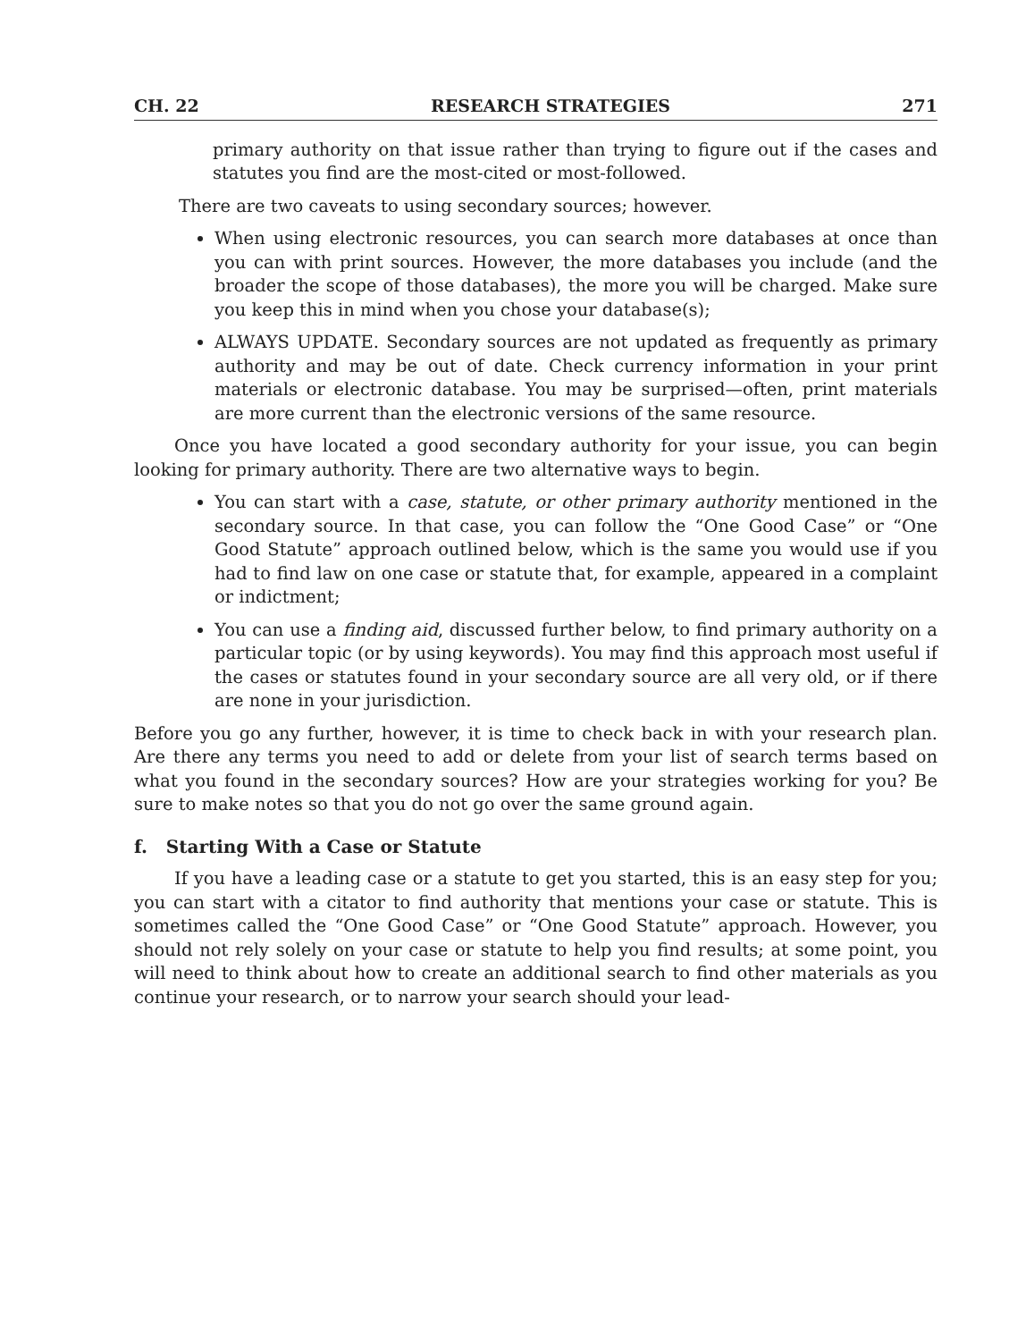CH. 22 RESEARCH STRATEGIES 271
primary authority on that issue rather than trying to figure out if the cases and statutes you find are the most-cited or most-followed.
There are two caveats to using secondary sources; however.
When using electronic resources, you can search more databases at once than you can with print sources. However, the more databases you include (and the broader the scope of those databases), the more you will be charged. Make sure you keep this in mind when you chose your database(s);
ALWAYS UPDATE. Secondary sources are not updated as frequently as primary authority and may be out of date. Check currency information in your print materials or electronic database. You may be surprised—often, print materials are more current than the electronic versions of the same resource.
Once you have located a good secondary authority for your issue, you can begin looking for primary authority. There are two alternative ways to begin.
You can start with a case, statute, or other primary authority mentioned in the secondary source. In that case, you can follow the “One Good Case” or “One Good Statute” approach outlined below, which is the same you would use if you had to find law on one case or statute that, for example, appeared in a complaint or indictment;
You can use a finding aid, discussed further below, to find primary authority on a particular topic (or by using keywords). You may find this approach most useful if the cases or statutes found in your secondary source are all very old, or if there are none in your jurisdiction.
Before you go any further, however, it is time to check back in with your research plan. Are there any terms you need to add or delete from your list of search terms based on what you found in the secondary sources? How are your strategies working for you? Be sure to make notes so that you do not go over the same ground again.
f. Starting With a Case or Statute
If you have a leading case or a statute to get you started, this is an easy step for you; you can start with a citator to find authority that mentions your case or statute. This is sometimes called the “One Good Case” or “One Good Statute” approach. However, you should not rely solely on your case or statute to help you find results; at some point, you will need to think about how to create an additional search to find other materials as you continue your research, or to narrow your search should your lead-